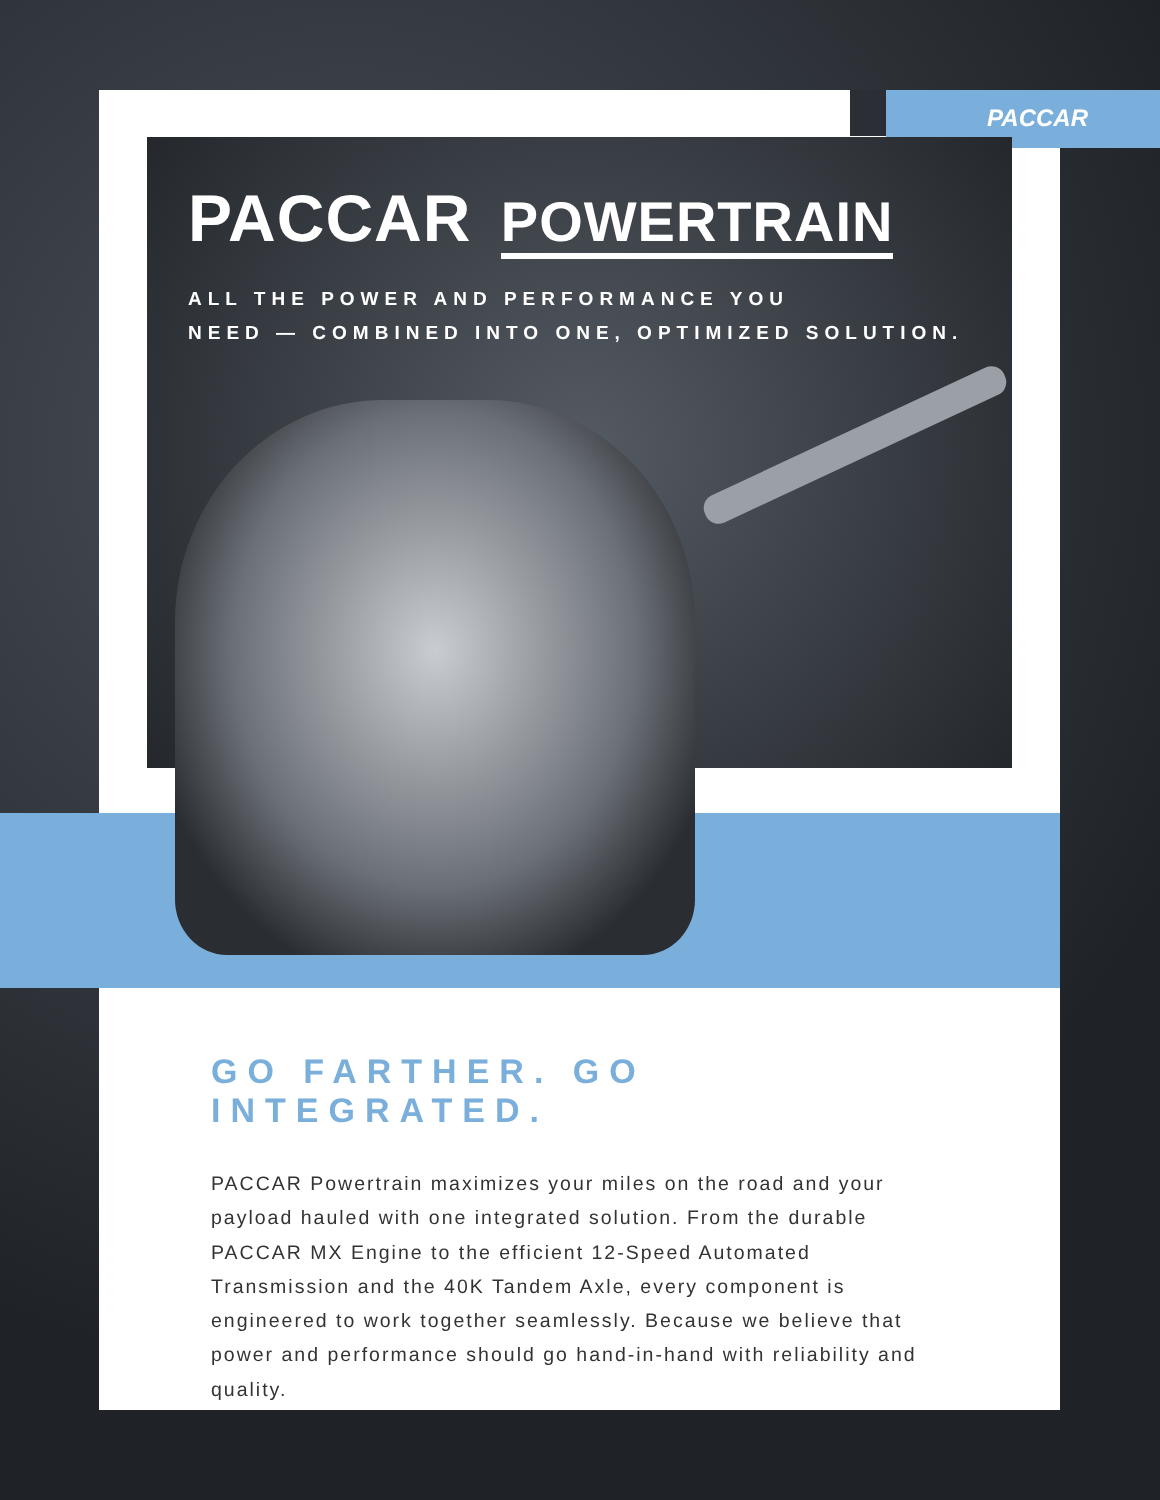PACCAR
PACCAR POWERTRAIN
ALL THE POWER AND PERFORMANCE YOU
NEED — COMBINED INTO ONE, OPTIMIZED SOLUTION.
GO FARTHER. GO INTEGRATED.
PACCAR Powertrain maximizes your miles on the road and your payload hauled with one integrated solution. From the durable PACCAR MX Engine to the efficient 12-Speed Automated Transmission and the 40K Tandem Axle, every component is engineered to work together seamlessly. Because we believe that power and performance should go hand-in-hand with reliability and quality.